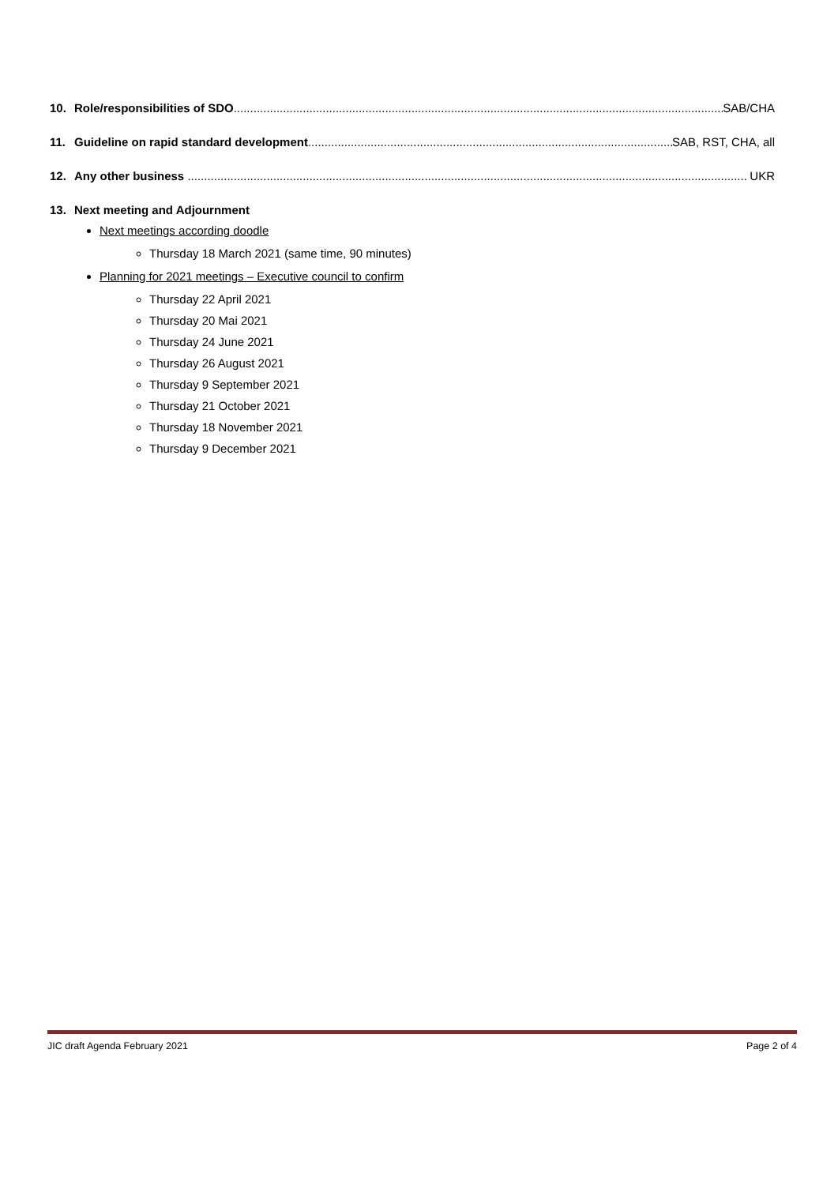10. Role/responsibilities of SDO SAB/CHA
11. Guideline on rapid standard development SAB, RST, CHA, all
12. Any other business UKR
13. Next meeting and Adjournment
Next meetings according doodle
Thursday 18 March 2021 (same time, 90 minutes)
Planning for 2021 meetings – Executive council to confirm
Thursday 22 April 2021
Thursday 20 Mai 2021
Thursday 24 June 2021
Thursday 26 August 2021
Thursday 9 September 2021
Thursday 21 October 2021
Thursday 18 November 2021
Thursday 9 December 2021
JIC draft Agenda February 2021 Page 2 of 4